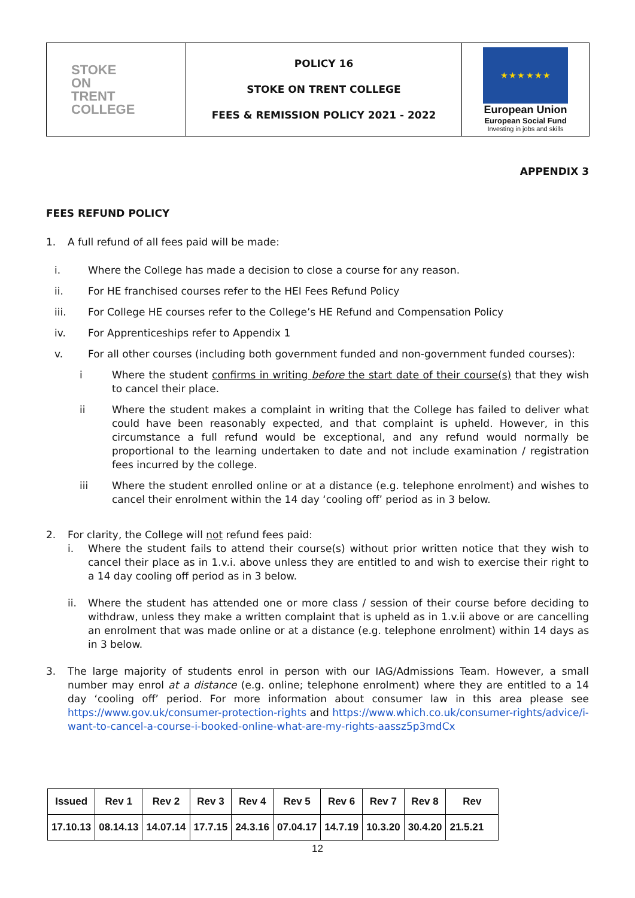| STOKE ON TRENT COLLEGE | POLICY 16 STOKE ON TRENT COLLEGE FEES & REMISSION POLICY 2021 - 2022 | ★ ★ ★ ★ ★ ★ European Union European Social Fund Investing in jobs and skills |
APPENDIX 3
FEES REFUND POLICY
1. A full refund of all fees paid will be made:
i. Where the College has made a decision to close a course for any reason.
ii. For HE franchised courses refer to the HEI Fees Refund Policy
iii. For College HE courses refer to the College’s HE Refund and Compensation Policy
iv. For Apprenticeships refer to Appendix 1
v. For all other courses (including both government funded and non-government funded courses):
i Where the student confirms in writing before the start date of their course(s) that they wish to cancel their place.
ii Where the student makes a complaint in writing that the College has failed to deliver what could have been reasonably expected, and that complaint is upheld. However, in this circumstance a full refund would be exceptional, and any refund would normally be proportional to the learning undertaken to date and not include examination / registration fees incurred by the college.
iii Where the student enrolled online or at a distance (e.g. telephone enrolment) and wishes to cancel their enrolment within the 14 day ‘cooling off’ period as in 3 below.
2. For clarity, the College will not refund fees paid:
i. Where the student fails to attend their course(s) without prior written notice that they wish to cancel their place as in 1.v.i. above unless they are entitled to and wish to exercise their right to a 14 day cooling off period as in 3 below.
ii. Where the student has attended one or more class / session of their course before deciding to withdraw, unless they make a written complaint that is upheld as in 1.v.ii above or are cancelling an enrolment that was made online or at a distance (e.g. telephone enrolment) within 14 days as in 3 below.
3. The large majority of students enrol in person with our IAG/Admissions Team. However, a small number may enrol at a distance (e.g. online; telephone enrolment) where they are entitled to a 14 day ‘cooling off’ period. For more information about consumer law in this area please see https://www.gov.uk/consumer-protection-rights and https://www.which.co.uk/consumer-rights/advice/i-want-to-cancel-a-course-i-booked-online-what-are-my-rights-aassz5p3mdCx
| Issued | Rev 1 | Rev 2 | Rev 3 | Rev 4 | Rev 5 | Rev 6 | Rev 7 | Rev 8 | Rev |
| --- | --- | --- | --- | --- | --- | --- | --- | --- | --- |
| 17.10.13 | 08.14.13 | 14.07.14 | 17.7.15 | 24.3.16 | 07.04.17 | 14.7.19 | 10.3.20 | 30.4.20 | 21.5.21 |
12